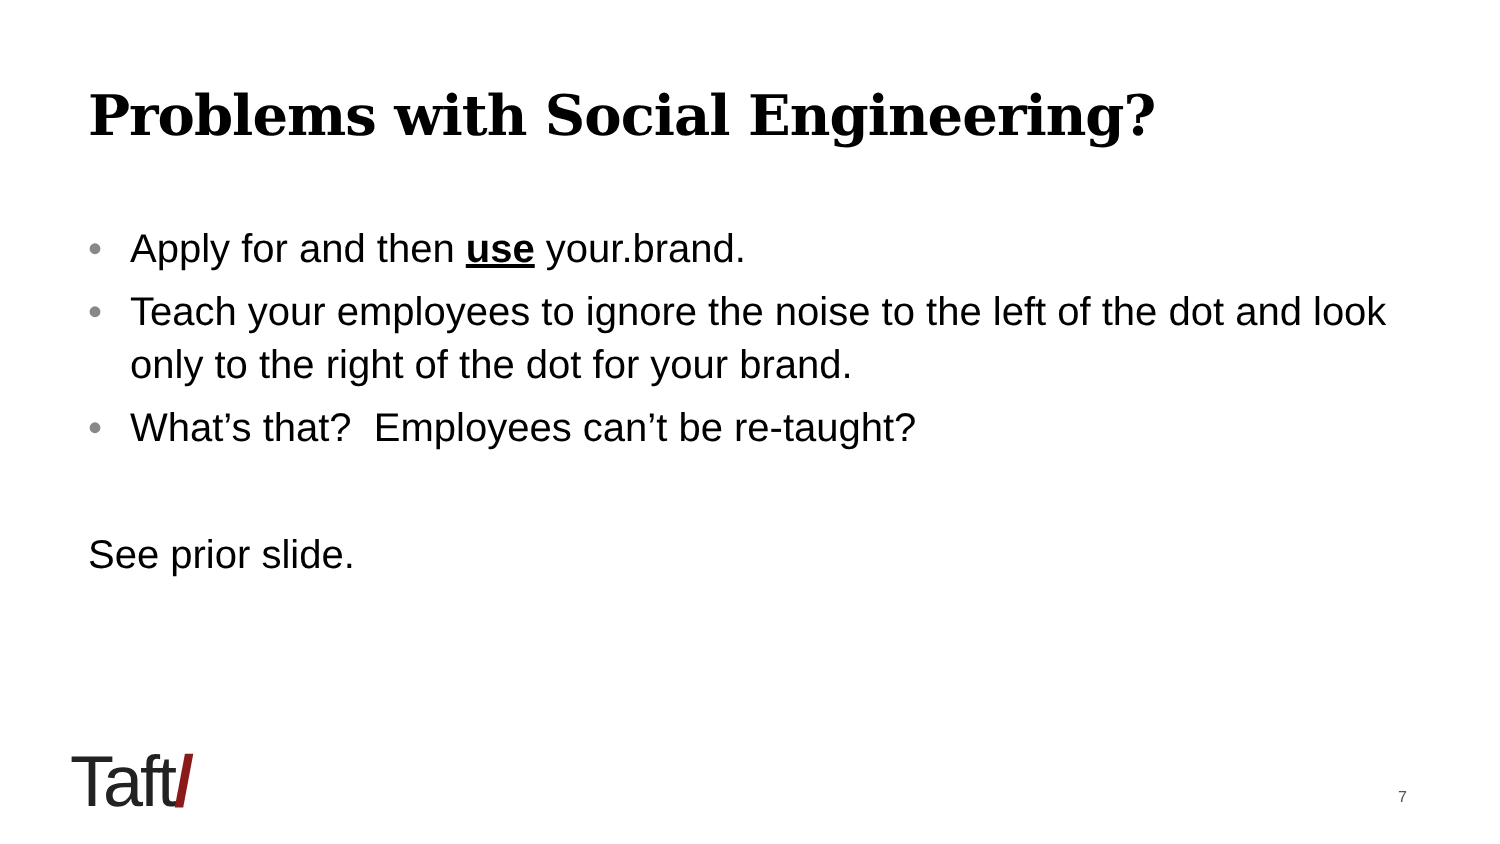Problems with Social Engineering?
• Apply for and then use your.brand.
• Teach your employees to ignore the noise to the left of the dot and look only to the right of the dot for your brand.
• What’s that? Employees can’t be re-taught?
See prior slide.
Taft/ 7